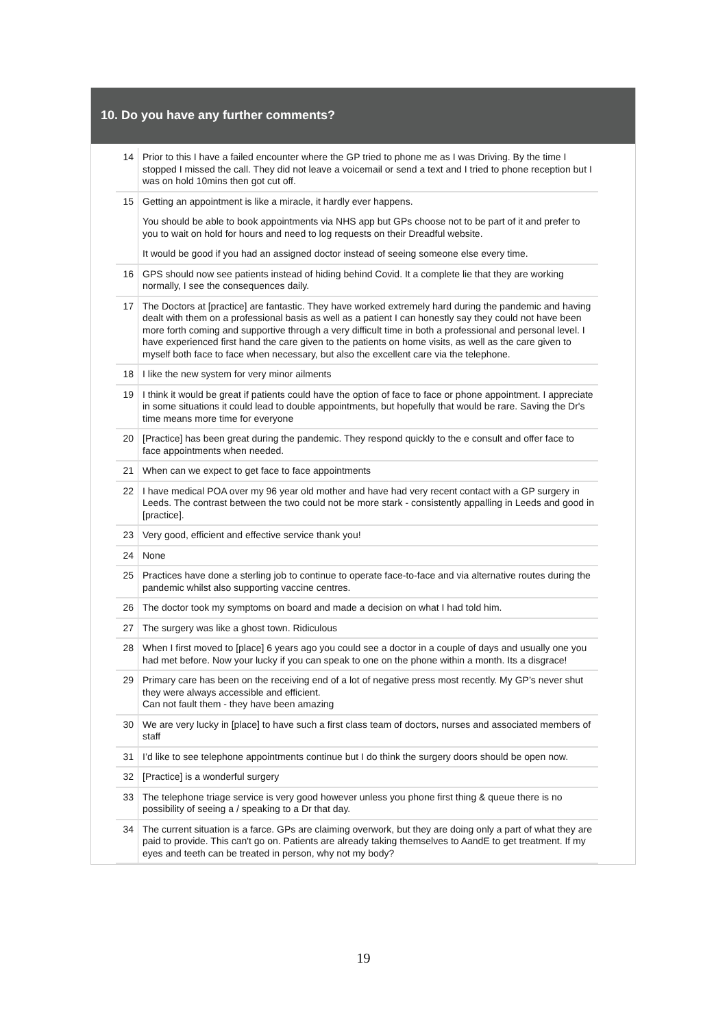10. Do you have any further comments?
| 14 | Prior to this I have a failed encounter where the GP tried to phone me as I was Driving. By the time I stopped I missed the call. They did not leave a voicemail or send a text and I tried to phone reception but I was on hold 10mins then got cut off. |
| 15 | Getting an appointment is like a miracle, it hardly ever happens. You should be able to book appointments via NHS app but GPs choose not to be part of it and prefer to you to wait on hold for hours and need to log requests on their Dreadful website. It would be good if you had an assigned doctor instead of seeing someone else every time. |
| 16 | GPS should now see patients instead of hiding behind Covid. It a complete lie that they are working normally, I see the consequences daily. |
| 17 | The Doctors at [practice] are fantastic. They have worked extremely hard during the pandemic and having dealt with them on a professional basis as well as a patient I can honestly say they could not have been more forth coming and supportive through a very difficult time in both a professional and personal level. I have experienced first hand the care given to the patients on home visits, as well as the care given to myself both face to face when necessary, but also the excellent care via the telephone. |
| 18 | I like the new system for very minor ailments |
| 19 | I think it would be great if patients could have the option of face to face or phone appointment. I appreciate in some situations it could lead to double appointments, but hopefully that would be rare. Saving the Dr's time means more time for everyone |
| 20 | [Practice] has been great during the pandemic. They respond quickly to the e consult and offer face to face appointments when needed. |
| 21 | When can we expect to get face to face appointments |
| 22 | I have medical POA over my 96 year old mother and have had very recent contact with a GP surgery in Leeds. The contrast between the two could not be more stark - consistently appalling in Leeds and good in [practice]. |
| 23 | Very good, efficient and effective service thank you! |
| 24 | None |
| 25 | Practices have done a sterling job to continue to operate face-to-face and via alternative routes during the pandemic whilst also supporting vaccine centres. |
| 26 | The doctor took my symptoms on board and made a decision on what I had told him. |
| 27 | The surgery was like a ghost town. Ridiculous |
| 28 | When I first moved to [place] 6 years ago you could see a doctor in a couple of days and usually one you had met before. Now your lucky if you can speak to one on the phone within a month. Its a disgrace! |
| 29 | Primary care has been on the receiving end of a lot of negative press most recently. My GP’s never shut they were always accessible and efficient. Can not fault them - they have been amazing |
| 30 | We are very lucky in [place] to have such a first class team of doctors, nurses and associated members of staff |
| 31 | I’d like to see telephone appointments continue but I do think the surgery doors should be open now. |
| 32 | [Practice] is a wonderful surgery |
| 33 | The telephone triage service is very good however unless you phone first thing & queue there is no possibility of seeing a / speaking to a Dr that day. |
| 34 | The current situation is a farce. GPs are claiming overwork, but they are doing only a part of what they are paid to provide. This can't go on. Patients are already taking themselves to AandE to get treatment. If my eyes and teeth can be treated in person, why not my body? |
19